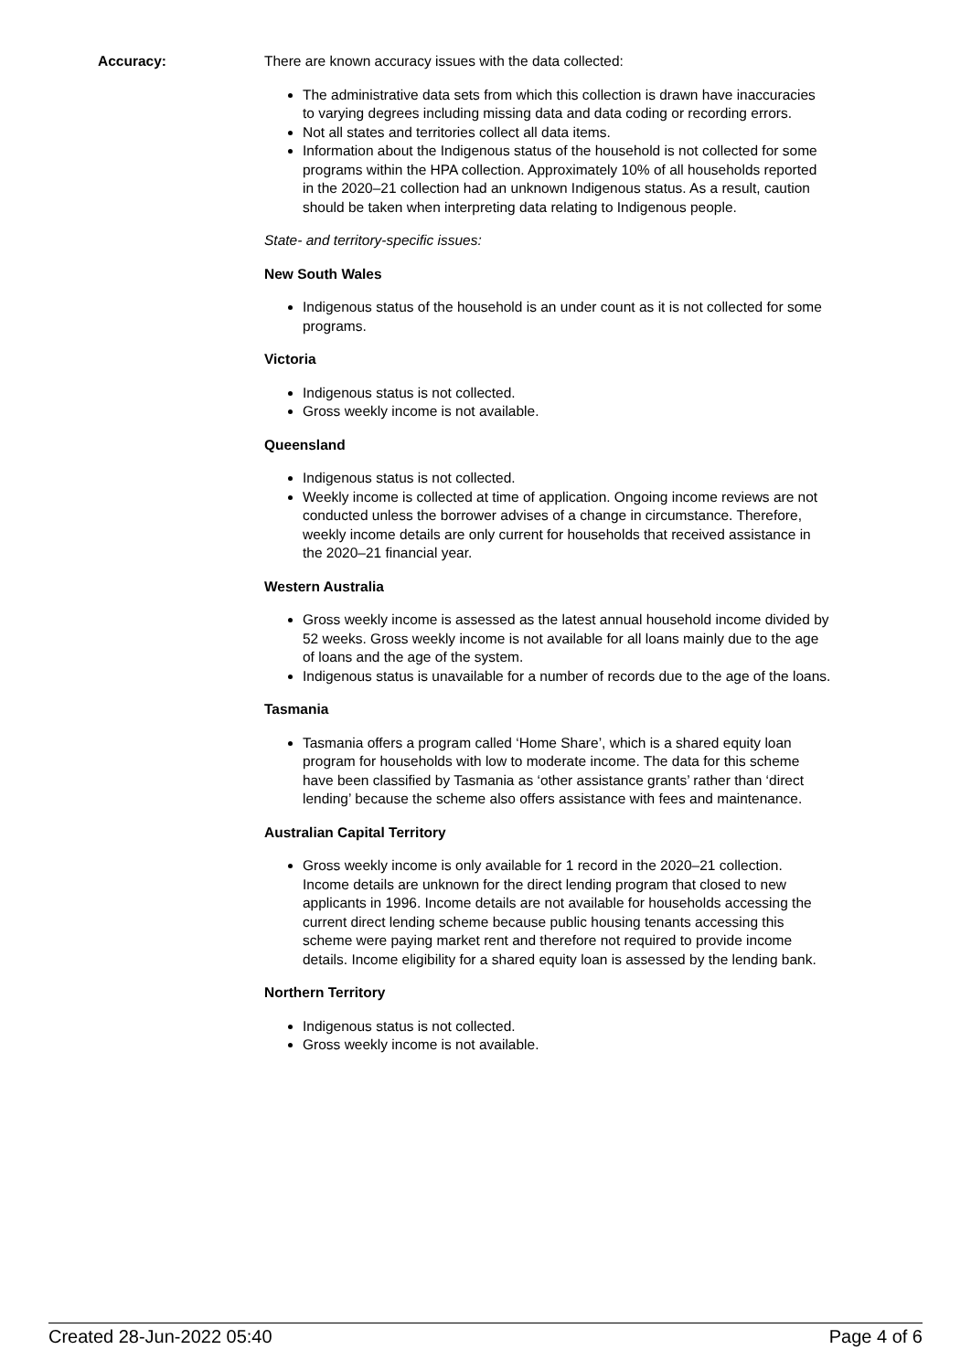Accuracy: There are known accuracy issues with the data collected:
The administrative data sets from which this collection is drawn have inaccuracies to varying degrees including missing data and data coding or recording errors.
Not all states and territories collect all data items.
Information about the Indigenous status of the household is not collected for some programs within the HPA collection. Approximately 10% of all households reported in the 2020–21 collection had an unknown Indigenous status. As a result, caution should be taken when interpreting data relating to Indigenous people.
State- and territory-specific issues:
New South Wales
Indigenous status of the household is an under count as it is not collected for some programs.
Victoria
Indigenous status is not collected.
Gross weekly income is not available.
Queensland
Indigenous status is not collected.
Weekly income is collected at time of application. Ongoing income reviews are not conducted unless the borrower advises of a change in circumstance. Therefore, weekly income details are only current for households that received assistance in the 2020–21 financial year.
Western Australia
Gross weekly income is assessed as the latest annual household income divided by 52 weeks. Gross weekly income is not available for all loans mainly due to the age of loans and the age of the system.
Indigenous status is unavailable for a number of records due to the age of the loans.
Tasmania
Tasmania offers a program called ‘Home Share’, which is a shared equity loan program for households with low to moderate income. The data for this scheme have been classified by Tasmania as ‘other assistance grants’ rather than ‘direct lending’ because the scheme also offers assistance with fees and maintenance.
Australian Capital Territory
Gross weekly income is only available for 1 record in the 2020–21 collection. Income details are unknown for the direct lending program that closed to new applicants in 1996. Income details are not available for households accessing the current direct lending scheme because public housing tenants accessing this scheme were paying market rent and therefore not required to provide income details. Income eligibility for a shared equity loan is assessed by the lending bank.
Northern Territory
Indigenous status is not collected.
Gross weekly income is not available.
Created 28-Jun-2022 05:40 Page 4 of 6